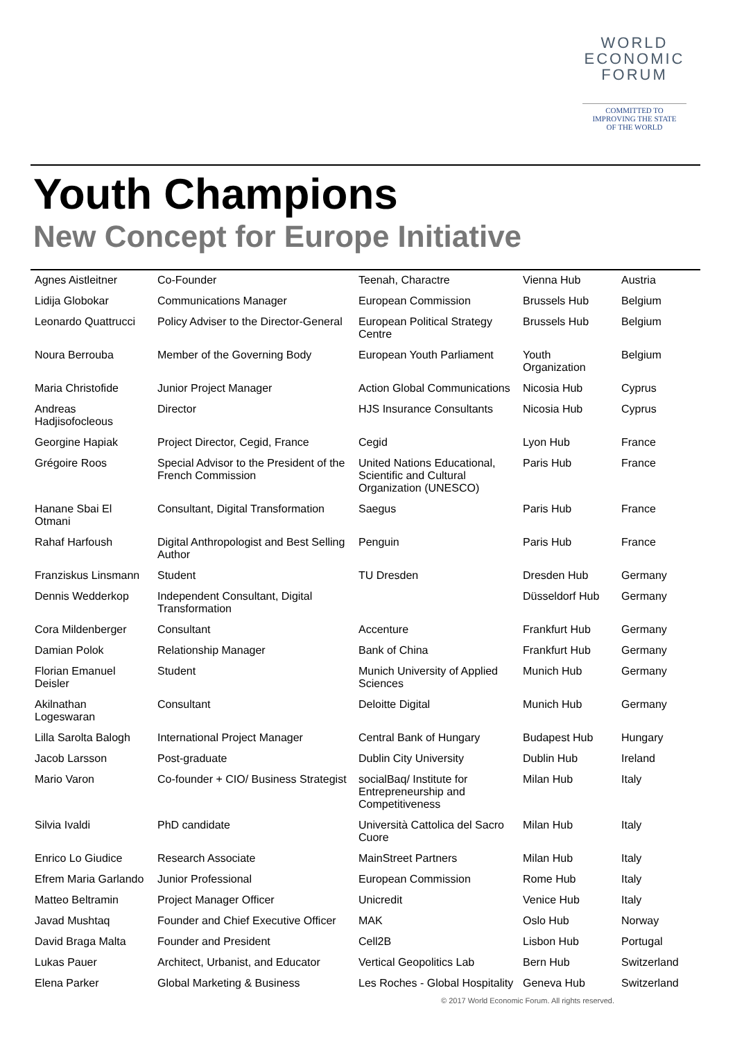WORLD
ECONOMIC
FORUM
COMMITTED TO
IMPROVING THE STATE
OF THE WORLD
Youth Champions
New Concept for Europe Initiative
| Agnes Aistleitner | Co-Founder | Teenah, Charactre | Vienna Hub | Austria |
| Lidija Globokar | Communications Manager | European Commission | Brussels Hub | Belgium |
| Leonardo Quattrucci | Policy Adviser to the Director-General | European Political Strategy Centre | Brussels Hub | Belgium |
| Noura Berrouba | Member of the Governing Body | European Youth Parliament | Youth Organization | Belgium |
| Maria Christofide | Junior Project Manager | Action Global Communications | Nicosia Hub | Cyprus |
| Andreas Hadjisofocleous | Director | HJS Insurance Consultants | Nicosia Hub | Cyprus |
| Georgine Hapiak | Project Director, Cegid, France | Cegid | Lyon Hub | France |
| Grégoire Roos | Special Advisor to the President of the French Commission | United Nations Educational, Scientific and Cultural Organization (UNESCO) | Paris Hub | France |
| Hanane Sbai El Otmani | Consultant, Digital Transformation | Saegus | Paris Hub | France |
| Rahaf Harfoush | Digital Anthropologist and Best Selling Author | Penguin | Paris Hub | France |
| Franziskus Linsmann | Student | TU Dresden | Dresden Hub | Germany |
| Dennis Wedderkop | Independent Consultant, Digital Transformation | | Düsseldorf Hub | Germany |
| Cora Mildenberger | Consultant | Accenture | Frankfurt Hub | Germany |
| Damian Polok | Relationship Manager | Bank of China | Frankfurt Hub | Germany |
| Florian Emanuel Deisler | Student | Munich University of Applied Sciences | Munich Hub | Germany |
| Akilnathan Logeswaran | Consultant | Deloitte Digital | Munich Hub | Germany |
| Lilla Sarolta Balogh | International Project Manager | Central Bank of Hungary | Budapest Hub | Hungary |
| Jacob Larsson | Post-graduate | Dublin City University | Dublin Hub | Ireland |
| Mario Varon | Co-founder + CIO/ Business Strategist | socialBaq/ Institute for Entrepreneurship and Competitiveness | Milan Hub | Italy |
| Silvia Ivaldi | PhD candidate | Università Cattolica del Sacro Cuore | Milan Hub | Italy |
| Enrico Lo Giudice | Research Associate | MainStreet Partners | Milan Hub | Italy |
| Efrem Maria Garlando | Junior Professional | European Commission | Rome Hub | Italy |
| Matteo Beltramin | Project Manager Officer | Unicredit | Venice Hub | Italy |
| Javad Mushtaq | Founder and Chief Executive Officer | MAK | Oslo Hub | Norway |
| David Braga Malta | Founder and President | Cell2B | Lisbon Hub | Portugal |
| Lukas Pauer | Architect, Urbanist, and Educator | Vertical Geopolitics Lab | Bern Hub | Switzerland |
| Elena Parker | Global Marketing & Business | Les Roches - Global Hospitality | Geneva Hub | Switzerland |
© 2017 World Economic Forum. All rights reserved.